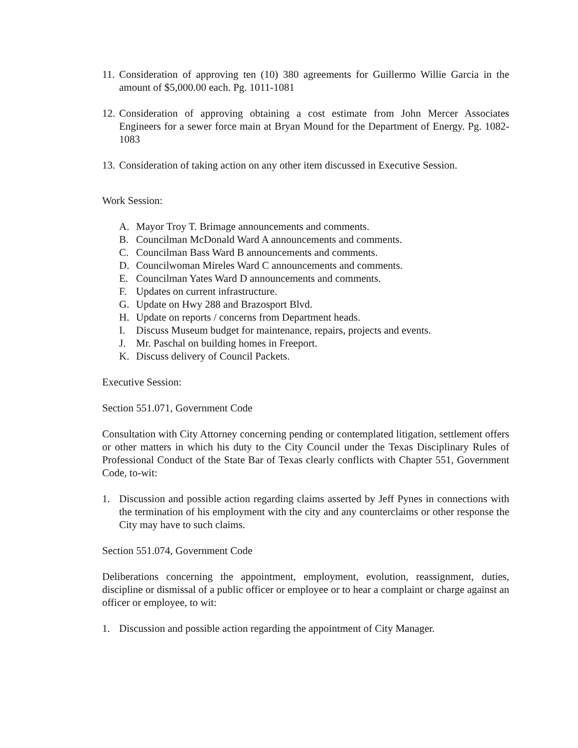11. Consideration of approving ten (10) 380 agreements for Guillermo Willie Garcia in the amount of $5,000.00 each. Pg. 1011-1081
12. Consideration of approving obtaining a cost estimate from John Mercer Associates Engineers for a sewer force main at Bryan Mound for the Department of Energy. Pg. 1082-1083
13. Consideration of taking action on any other item discussed in Executive Session.
Work Session:
A. Mayor Troy T. Brimage announcements and comments.
B. Councilman McDonald Ward A announcements and comments.
C. Councilman Bass Ward B announcements and comments.
D. Councilwoman Mireles Ward C announcements and comments.
E. Councilman Yates Ward D announcements and comments.
F. Updates on current infrastructure.
G. Update on Hwy 288 and Brazosport Blvd.
H. Update on reports / concerns from Department heads.
I. Discuss Museum budget for maintenance, repairs, projects and events.
J. Mr. Paschal on building homes in Freeport.
K. Discuss delivery of Council Packets.
Executive Session:
Section 551.071, Government Code
Consultation with City Attorney concerning pending or contemplated litigation, settlement offers or other matters in which his duty to the City Council under the Texas Disciplinary Rules of Professional Conduct of the State Bar of Texas clearly conflicts with Chapter 551, Government Code, to-wit:
1. Discussion and possible action regarding claims asserted by Jeff Pynes in connections with the termination of his employment with the city and any counterclaims or other response the City may have to such claims.
Section 551.074, Government Code
Deliberations concerning the appointment, employment, evolution, reassignment, duties, discipline or dismissal of a public officer or employee or to hear a complaint or charge against an officer or employee, to wit:
1. Discussion and possible action regarding the appointment of City Manager.